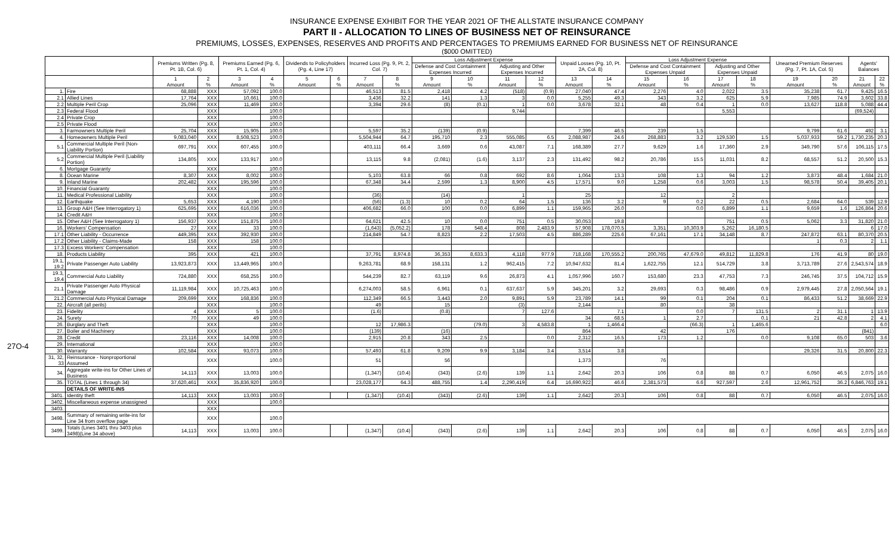27O-4
INSURANCE EXPENSE EXHIBIT FOR THE YEAR 2021 OF THE ALLSTATE INSURANCE COMPANY
PART II - ALLOCATION TO LINES OF BUSINESS NET OF REINSURANCE
PREMIUMS, LOSSES, EXPENSES, RESERVES AND PROFITS AND PERCENTAGES TO PREMIUMS EARNED FOR BUSINESS NET OF REINSURANCE
($000 OMITTED)
| | | Premiums Written (Pg. 8, Pt. 1B, Col. 6) | | Premiums Earned (Pg. 6, Pt. 1, Col. 4) | | Dividends to Policyholders (Pg. 4, Line 17) | | Incurred Loss (Pg. 9, Pt. 2, Col. 7) | | Loss Adjustment Expense | | | | Unpaid Losses (Pg. 10, Pt. 2A, Col. 8) | | Loss Adjustment Expense | | | | Unearned Premium Reserves (Pg. 7, Pt. 1A, Col. 5) | | Agents' Balances | |
| --- | --- | --- | --- | --- | --- | --- | --- | --- | --- | --- | --- | --- | --- | --- | --- | --- | --- | --- | --- | --- | --- | --- | --- |
| | | | | | | | | | | Defense and Cost Containment Expenses Incurred | | Adjusting and Other Expenses Incurred | | | | Defense and Cost Containment Expenses Unpaid | | Adjusting and Other Expenses Unpaid | | | | | |
| | | 1 Amount | 2 % | 3 Amount | 4 % | 5 Amount | 6 % | 7 Amount | 8 % | 9 Amount | 10 % | 11 Amount | 12 % | 13 Amount | 14 % | 15 Amount | 16 % | 17 Amount | 18 % | 19 Amount | 20 % | 21 Amount | 22 % |
| 1. | Fire | 68,888 | XXX | 57,092 | 100.0 | | | 46,513 | 81.5 | 2,418 | 4.2 | (518) | (0.9) | 27,040 | 47.4 | 2,276 | 4.0 | 2,022 | 3.5 | 35,238 | 61.7 | 9,425 | 16.5 |
| 2.1 | Allied Lines | 17,764 | XXX | 10,661 | 100.0 | | | 3,436 | 32.2 | 141 | 1.3 | 3 | 0.0 | 5,255 | 49.3 | 343 | 3.2 | 625 | 5.9 | 7,985 | 74.9 | 3,602 | 33.8 |
| 2.2 | Multiple Peril Crop | 25,096 | XXX | 11,469 | 100.0 | | | 3,394 | 29.6 | (8) | (0.1) | 1 | 0.0 | 3,678 | 32.1 | 48 | 0.4 | 1 | 0.0 | 13,627 | 118.8 | 5,088 | 44.4 |
| 2.3 | Federal Flood | | XXX | | 100.0 | | | | | | | 9,744 | | | | | | 5,553 | | | | (69,524) | |
| 2.4 | Private Crop | | XXX | | 100.0 | | | | | | | | | | | | | | | | | | |
| 2.5 | Private Flood | | XXX | | 100.0 | | | | | | | | | | | | | | | | | | |
| 3. | Farmowners Multiple Peril | 25,704 | XXX | 15,905 | 100.0 | | | 5,597 | 35.2 | (139) | (0.9) | | | 7,399 | 46.5 | 239 | 1.5 | | | 9,799 | 61.6 | 492 | 3.1 |
| 4. | Homeowners Multiple Peril | 9,083,040 | XXX | 8,508,523 | 100.0 | | | 5,504,944 | 64.7 | 195,710 | 2.3 | 555,085 | 6.5 | 2,088,987 | 24.6 | 268,883 | 3.2 | 129,530 | 1.5 | 5,037,933 | 59.2 | 1,730,235 | 20.3 |
| 5.1 | Commercial Multiple Peril (Non-Liability Portion) | 697,791 | XXX | 607,455 | 100.0 | | | 403,111 | 66.4 | 3,669 | 0.6 | 43,087 | 7.1 | 168,389 | 27.7 | 9,629 | 1.6 | 17,360 | 2.9 | 349,790 | 57.6 | 106,115 | 17.5 |
| 5.2 | Commercial Multiple Peril (Liability Portion) | 134,805 | XXX | 133,917 | 100.0 | | | 13,115 | 9.8 | (2,081) | (1.6) | 3,137 | 2.3 | 131,492 | 98.2 | 20,786 | 15.5 | 11,031 | 8.2 | 68,557 | 51.2 | 20,500 | 15.3 |
| 6. | Mortgage Guaranty | | XXX | | 100.0 | | | | | | | | | | | | | | | | | | |
| 8. | Ocean Marine | 8,307 | XXX | 8,002 | 100.0 | | | 5,103 | 63.8 | 66 | 0.8 | 692 | 8.6 | 1,064 | 13.3 | 108 | 1.3 | 94 | 1.2 | 3,873 | 48.4 | 1,684 | 21.0 |
| 9. | Inland Marine | 202,482 | XXX | 195,596 | 100.0 | | | 67,348 | 34.4 | 2,599 | 1.3 | 8,900 | 4.5 | 17,571 | 9.0 | 1,258 | 0.6 | 3,003 | 1.5 | 98,578 | 50.4 | 39,405 | 20.1 |
| 10. | Financial Guaranty | | XXX | | 100.0 | | | | | | | | | | | | | | | | | | |
| 11. | Medical Professional Liability | | XXX | | 100.0 | | | (36) | | (14) | | 1 | | 25 | | 12 | | 2 | | | | | |
| 12. | Earthquake | 5,653 | XXX | 4,190 | 100.0 | | | (56) | (1.3) | 10 | 0.2 | 64 | 1.5 | 136 | 3.2 | 9 | 0.2 | 22 | 0.5 | 2,684 | 64.0 | 539 | 12.9 |
| 13. | Group A&H (See Interrogatory 1) | 625,695 | XXX | 616,036 | 100.0 | | | 406,682 | 66.0 | 100 | 0.0 | 6,899 | 1.1 | 159,965 | 26.0 | | 0.0 | 6,899 | 1.1 | 9,659 | 1.6 | 126,864 | 20.6 |
| 14. | Credit A&H | | XXX | | 100.0 | | | | | | | | | | | | | | | | | | |
| 15. | Other A&H (See Interrogatory 1) | 156,937 | XXX | 151,875 | 100.0 | | | 64,621 | 42.5 | 10 | 0.0 | 751 | 0.5 | 30,053 | 19.8 | | | 751 | 0.5 | 5,062 | 3.3 | 31,820 | 21.0 |
| 16. | Workers' Compensation | 27 | XXX | 33 | 100.0 | | | (1,643) | (5,052.2) | 178 | 548.4 | 808 | 2,483.9 | 57,908 | 178,070.5 | 3,351 | 10,303.9 | 5,262 | 16,180.5 | | | 6 | 17.0 |
| 17.1 | Other Liability - Occurrence | 449,395 | XXX | 392,930 | 100.0 | | | 214,849 | 54.7 | 8,823 | 2.2 | 17,503 | 4.5 | 886,289 | 225.6 | 67,161 | 17.1 | 34,148 | 8.7 | 247,872 | 63.1 | 80,370 | 20.5 |
| 17.2 | Other Liability - Claims-Made | 158 | XXX | 158 | 100.0 | | | | | | | | | | | | | | | 1 | 0.3 | 2 | 1.1 |
| 17.3 | Excess Workers' Compensation | | XXX | | 100.0 | | | | | | | | | | | | | | | | | | |
| 18. | Products Liability | 395 | XXX | 421 | 100.0 | | | 37,791 | 8,974.8 | 36,353 | 8,633.3 | 4,118 | 977.9 | 718,168 | 170,555.2 | 200,765 | 47,679.0 | 49,812 | 11,829.8 | 176 | 41.9 | 80 | 19.0 |
| 19.1, 19.2 | Private Passenger Auto Liability | 13,923,873 | XXX | 13,449,965 | 100.0 | | | 9,263,781 | 68.9 | 158,131 | 1.2 | 962,415 | 7.2 | 10,947,632 | 81.4 | 1,622,755 | 12.1 | 514,729 | 3.8 | 3,713,789 | 27.6 | 2,543,574 | 18.9 |
| 19.3, 19.4 | Commercial Auto Liability | 724,880 | XXX | 658,255 | 100.0 | | | 544,239 | 82.7 | 63,119 | 9.6 | 26,873 | 4.1 | 1,057,996 | 160.7 | 153,680 | 23.3 | 47,753 | 7.3 | 246,745 | 37.5 | 104,712 | 15.9 |
| 21.1 | Private Passenger Auto Physical Damage | 11,119,984 | XXX | 10,725,463 | 100.0 | | | 6,274,003 | 58.5 | 6,961 | 0.1 | 637,637 | 5.9 | 345,201 | 3.2 | 29,693 | 0.3 | 98,486 | 0.9 | 2,979,445 | 27.8 | 2,050,564 | 19.1 |
| 21.2 | Commercial Auto Physical Damage | 209,699 | XXX | 168,836 | 100.0 | | | 112,349 | 66.5 | 3,443 | 2.0 | 9,891 | 5.9 | 23,789 | 14.1 | 99 | 0.1 | 204 | 0.1 | 86,433 | 51.2 | 38,669 | 22.9 |
| 22. | Aircraft (all perils) | | XXX | | 100.0 | | | 49 | | 15 | | (3) | | 2,144 | | 80 | | 38 | | | | | |
| 23. | Fidelity | 4 | XXX | 5 | 100.0 | | | (1.6) | | (0.8) | | 7 | 127.6 | | 7.1 | | 0.0 | 7 | 131.5 | 2 | 31.1 | 1 | 13.9 |
| 24. | Surety | 70 | XXX | 49 | 100.0 | | | | | | | | | 34 | 68.5 | 1 | 2.7 | | 0.1 | 21 | 42.8 | 2 | 4.1 |
| 26. | Burglary and Theft | | XXX | | 100.0 | | | 12 | 17,986.3 | | (79.0) | 3 | 4,583.8 | 1 | 1,466.4 | | (66.3) | 1 | 1,465.6 | | | | 6.0 |
| 27. | Boiler and Machinery | | XXX | | 100.0 | | | (139) | | (16) | | | | 864 | | 42 | | 176 | | | | (841) | |
| 28. | Credit | 23,116 | XXX | 14,008 | 100.0 | | | 2,915 | 20.8 | 343 | 2.5 | | 0.0 | 2,312 | 16.5 | 173 | 1.2 | | 0.0 | 9,108 | 65.0 | 503 | 3.6 |
| 29. | International | | XXX | | 100.0 | | | | | | | | | | | | | | | | | | |
| 30. | Warranty | 102,584 | XXX | 93,073 | 100.0 | | | 57,493 | 61.8 | 9,209 | 9.9 | 3,184 | 3.4 | 3,514 | 3.8 | | | | | 29,326 | 31.5 | 20,800 | 22.3 |
| 31, 32, 33 | Reinsurance - Nonproportional Assumed | | XXX | | 100.0 | | | 51 | | 56 | | | | 1,373 | | 76 | | | | | | | |
| 34. | Aggregate write-ins for Other Lines of Business | 14,113 | XXX | 13,003 | 100.0 | | | (1,347) | (10.4) | (343) | (2.6) | 139 | 1.1 | 2,642 | 20.3 | 106 | 0.8 | 88 | 0.7 | 6,050 | 46.5 | 2,075 | 16.0 |
| 35. | TOTAL (Lines 1 through 34) | 37,620,461 | XXX | 35,836,920 | 100.0 | | | 23,028,177 | 64.3 | 488,755 | 1.4 | 2,290,419 | 6.4 | 16,690,922 | 46.6 | 2,381,573 | 6.6 | 927,597 | 2.6 | 12,961,752 | 36.2 | 6,846,763 | 19.1 |
| | DETAILS OF WRITE-INS | | | | | | | | | | | | | | | | | | | | | | |
| 3401. | Identity theft | 14,113 | XXX | 13,003 | 100.0 | | | (1,347) | (10.4) | (343) | (2.6) | 139 | 1.1 | 2,642 | 20.3 | 106 | 0.8 | 88 | 0.7 | 6,050 | 46.5 | 2,075 | 16.0 |
| 3402. | Miscellaneous expense unassigned | | XXX | | 100.0 | | | | | | | | | | | | | | | | | | |
| 3403. | | | XXX | | | | | | | | | | | | | | | | | | | | |
| 3498. | Summary of remaining write-ins for Line 34 from overflow page | | XXX | | 100.0 | | | | | | | | | | | | | | | | | | |
| 3499. | Totals (Lines 3401 thru 3403 plus 3498)(Line 34 above) | 14,113 | XXX | 13,003 | 100.0 | | | (1,347) | (10.4) | (343) | (2.6) | 139 | 1.1 | 2,642 | 20.3 | 106 | 0.8 | 88 | 0.7 | 6,050 | 46.5 | 2,075 | 16.0 |